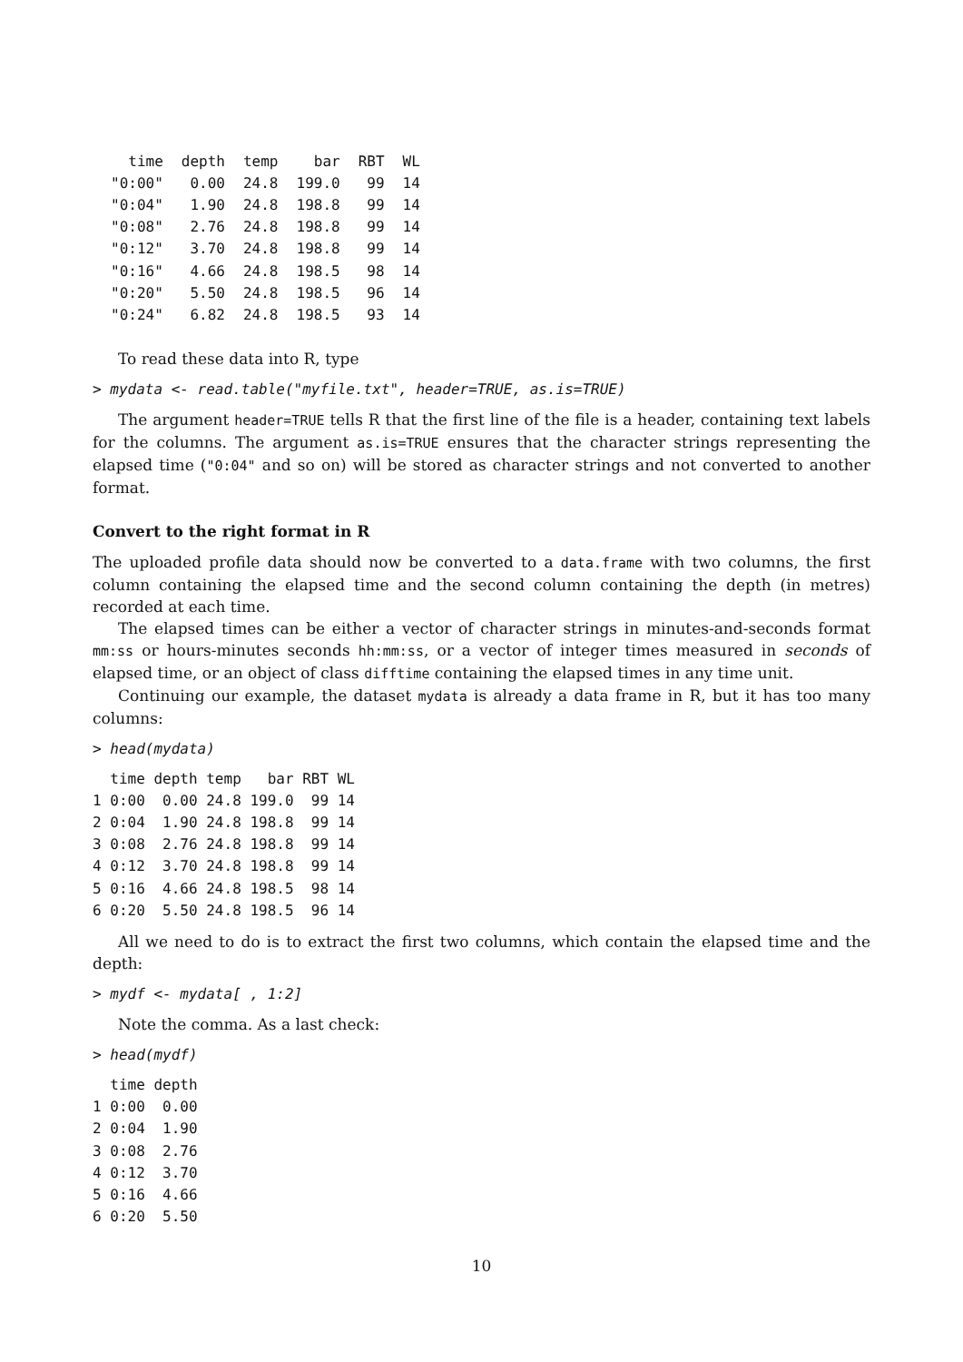| time | depth | temp | bar | RBT | WL |
| --- | --- | --- | --- | --- | --- |
| "0:00" | 0.00 | 24.8 | 199.0 | 99 | 14 |
| "0:04" | 1.90 | 24.8 | 198.8 | 99 | 14 |
| "0:08" | 2.76 | 24.8 | 198.8 | 99 | 14 |
| "0:12" | 3.70 | 24.8 | 198.8 | 99 | 14 |
| "0:16" | 4.66 | 24.8 | 198.5 | 98 | 14 |
| "0:20" | 5.50 | 24.8 | 198.5 | 96 | 14 |
| "0:24" | 6.82 | 24.8 | 198.5 | 93 | 14 |
To read these data into R, type
> mydata <- read.table("myfile.txt", header=TRUE, as.is=TRUE)
The argument header=TRUE tells R that the first line of the file is a header, containing text labels for the columns. The argument as.is=TRUE ensures that the character strings representing the elapsed time ("0:04" and so on) will be stored as character strings and not converted to another format.
Convert to the right format in R
The uploaded profile data should now be converted to a data.frame with two columns, the first column containing the elapsed time and the second column containing the depth (in metres) recorded at each time.
The elapsed times can be either a vector of character strings in minutes-and-seconds format mm:ss or hours-minutes seconds hh:mm:ss, or a vector of integer times measured in seconds of elapsed time, or an object of class difftime containing the elapsed times in any time unit.
Continuing our example, the dataset mydata is already a data frame in R, but it has too many columns:
> head(mydata)
  time depth temp   bar RBT WL
1 0:00  0.00 24.8 199.0  99 14
2 0:04  1.90 24.8 198.8  99 14
3 0:08  2.76 24.8 198.8  99 14
4 0:12  3.70 24.8 198.8  99 14
5 0:16  4.66 24.8 198.5  98 14
6 0:20  5.50 24.8 198.5  96 14
All we need to do is to extract the first two columns, which contain the elapsed time and the depth:
> mydf <- mydata[ , 1:2]
Note the comma. As a last check:
> head(mydf)
  time depth
1 0:00  0.00
2 0:04  1.90
3 0:08  2.76
4 0:12  3.70
5 0:16  4.66
6 0:20  5.50
10